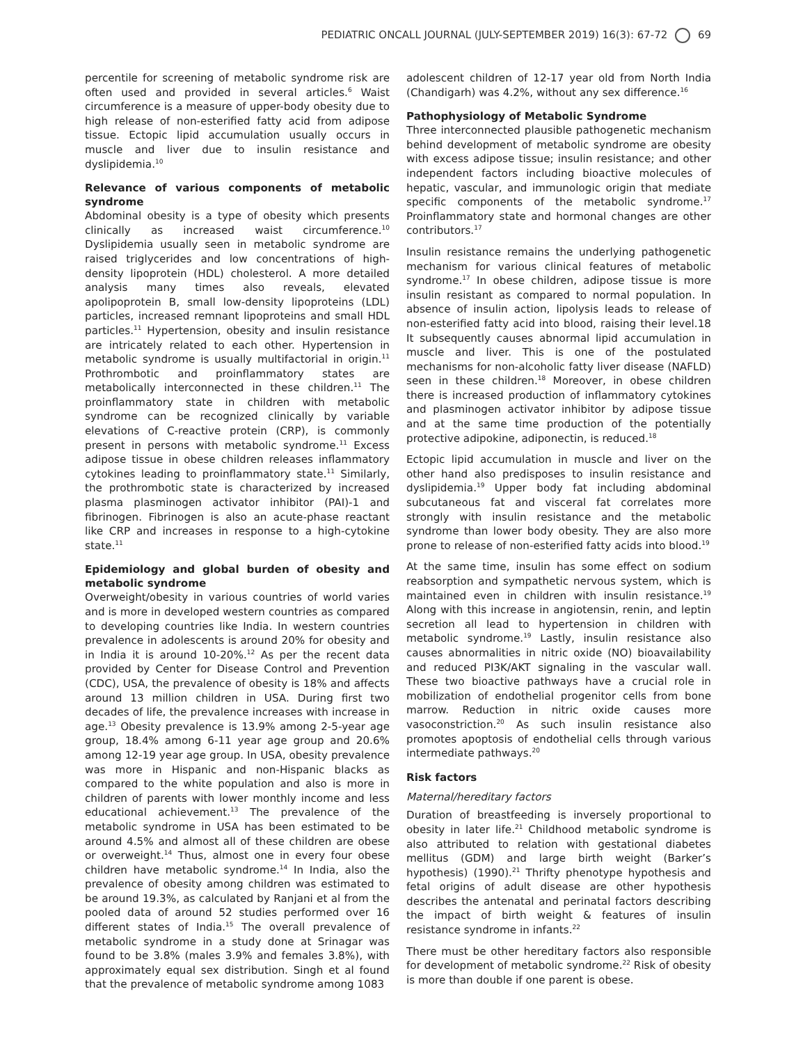PEDIATRIC ONCALL JOURNAL (JULY-SEPTEMBER 2019) 16(3): 67-72 69
percentile for screening of metabolic syndrome risk are often used and provided in several articles.<sup>6</sup> Waist circumference is a measure of upper-body obesity due to high release of non-esterified fatty acid from adipose tissue. Ectopic lipid accumulation usually occurs in muscle and liver due to insulin resistance and dyslipidemia.<sup>10</sup>
Relevance of various components of metabolic syndrome
Abdominal obesity is a type of obesity which presents clinically as increased waist circumference.<sup>10</sup> Dyslipidemia usually seen in metabolic syndrome are raised triglycerides and low concentrations of high-density lipoprotein (HDL) cholesterol. A more detailed analysis many times also reveals, elevated apolipoprotein B, small low-density lipoproteins (LDL) particles, increased remnant lipoproteins and small HDL particles.<sup>11</sup> Hypertension, obesity and insulin resistance are intricately related to each other. Hypertension in metabolic syndrome is usually multifactorial in origin.<sup>11</sup> Prothrombotic and proinflammatory states are metabolically interconnected in these children.<sup>11</sup> The proinflammatory state in children with metabolic syndrome can be recognized clinically by variable elevations of C-reactive protein (CRP), is commonly present in persons with metabolic syndrome.<sup>11</sup> Excess adipose tissue in obese children releases inflammatory cytokines leading to proinflammatory state.<sup>11</sup> Similarly, the prothrombotic state is characterized by increased plasma plasminogen activator inhibitor (PAI)-1 and fibrinogen. Fibrinogen is also an acute-phase reactant like CRP and increases in response to a high-cytokine state.<sup>11</sup>
Epidemiology and global burden of obesity and metabolic syndrome
Overweight/obesity in various countries of world varies and is more in developed western countries as compared to developing countries like India. In western countries prevalence in adolescents is around 20% for obesity and in India it is around 10-20%.<sup>12</sup> As per the recent data provided by Center for Disease Control and Prevention (CDC), USA, the prevalence of obesity is 18% and affects around 13 million children in USA. During first two decades of life, the prevalence increases with increase in age.<sup>13</sup> Obesity prevalence is 13.9% among 2-5-year age group, 18.4% among 6-11 year age group and 20.6% among 12-19 year age group. In USA, obesity prevalence was more in Hispanic and non-Hispanic blacks as compared to the white population and also is more in children of parents with lower monthly income and less educational achievement.<sup>13</sup> The prevalence of the metabolic syndrome in USA has been estimated to be around 4.5% and almost all of these children are obese or overweight.<sup>14</sup> Thus, almost one in every four obese children have metabolic syndrome.<sup>14</sup> In India, also the prevalence of obesity among children was estimated to be around 19.3%, as calculated by Ranjani et al from the pooled data of around 52 studies performed over 16 different states of India.<sup>15</sup> The overall prevalence of metabolic syndrome in a study done at Srinagar was found to be 3.8% (males 3.9% and females 3.8%), with approximately equal sex distribution. Singh et al found that the prevalence of metabolic syndrome among 1083
adolescent children of 12-17 year old from North India (Chandigarh) was 4.2%, without any sex difference.<sup>16</sup>
Pathophysiology of Metabolic Syndrome
Three interconnected plausible pathogenetic mechanism behind development of metabolic syndrome are obesity with excess adipose tissue; insulin resistance; and other independent factors including bioactive molecules of hepatic, vascular, and immunologic origin that mediate specific components of the metabolic syndrome.<sup>17</sup> Proinflammatory state and hormonal changes are other contributors.<sup>17</sup>
Insulin resistance remains the underlying pathogenetic mechanism for various clinical features of metabolic syndrome.<sup>17</sup> In obese children, adipose tissue is more insulin resistant as compared to normal population. In absence of insulin action, lipolysis leads to release of non-esterified fatty acid into blood, raising their level.18 It subsequently causes abnormal lipid accumulation in muscle and liver. This is one of the postulated mechanisms for non-alcoholic fatty liver disease (NAFLD) seen in these children.<sup>18</sup> Moreover, in obese children there is increased production of inflammatory cytokines and plasminogen activator inhibitor by adipose tissue and at the same time production of the potentially protective adipokine, adiponectin, is reduced.<sup>18</sup>
Ectopic lipid accumulation in muscle and liver on the other hand also predisposes to insulin resistance and dyslipidemia.<sup>19</sup> Upper body fat including abdominal subcutaneous fat and visceral fat correlates more strongly with insulin resistance and the metabolic syndrome than lower body obesity. They are also more prone to release of non-esterified fatty acids into blood.<sup>19</sup>
At the same time, insulin has some effect on sodium reabsorption and sympathetic nervous system, which is maintained even in children with insulin resistance.<sup>19</sup> Along with this increase in angiotensin, renin, and leptin secretion all lead to hypertension in children with metabolic syndrome.<sup>19</sup> Lastly, insulin resistance also causes abnormalities in nitric oxide (NO) bioavailability and reduced PI3K/AKT signaling in the vascular wall. These two bioactive pathways have a crucial role in mobilization of endothelial progenitor cells from bone marrow. Reduction in nitric oxide causes more vasoconstriction.<sup>20</sup> As such insulin resistance also promotes apoptosis of endothelial cells through various intermediate pathways.<sup>20</sup>
Risk factors
Maternal/hereditary factors
Duration of breastfeeding is inversely proportional to obesity in later life.<sup>21</sup> Childhood metabolic syndrome is also attributed to relation with gestational diabetes mellitus (GDM) and large birth weight (Barker’s hypothesis) (1990).<sup>21</sup> Thrifty phenotype hypothesis and fetal origins of adult disease are other hypothesis describes the antenatal and perinatal factors describing the impact of birth weight & features of insulin resistance syndrome in infants.<sup>22</sup>
There must be other hereditary factors also responsible for development of metabolic syndrome.<sup>22</sup> Risk of obesity is more than double if one parent is obese.